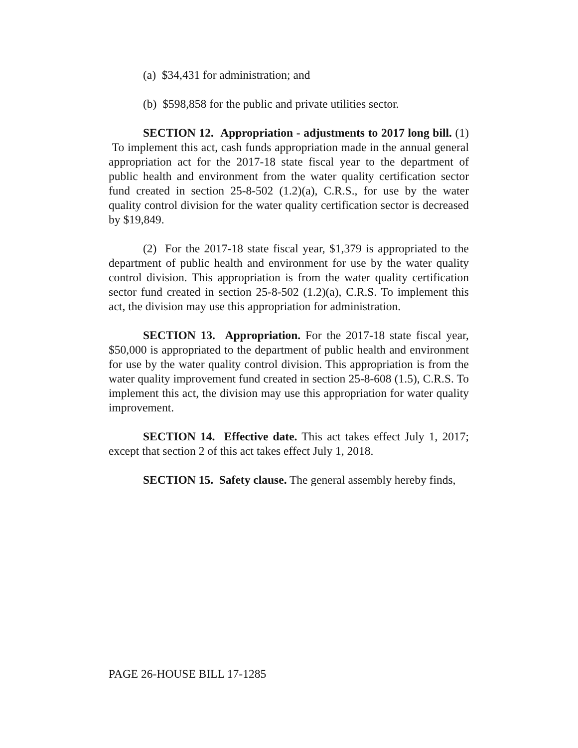(a) $34,431 for administration; and
(b) $598,858 for the public and private utilities sector.
SECTION 12. Appropriation - adjustments to 2017 long bill. (1) To implement this act, cash funds appropriation made in the annual general appropriation act for the 2017-18 state fiscal year to the department of public health and environment from the water quality certification sector fund created in section 25-8-502 (1.2)(a), C.R.S., for use by the water quality control division for the water quality certification sector is decreased by $19,849.
(2) For the 2017-18 state fiscal year, $1,379 is appropriated to the department of public health and environment for use by the water quality control division. This appropriation is from the water quality certification sector fund created in section 25-8-502 (1.2)(a), C.R.S. To implement this act, the division may use this appropriation for administration.
SECTION 13. Appropriation. For the 2017-18 state fiscal year, $50,000 is appropriated to the department of public health and environment for use by the water quality control division. This appropriation is from the water quality improvement fund created in section 25-8-608 (1.5), C.R.S. To implement this act, the division may use this appropriation for water quality improvement.
SECTION 14. Effective date. This act takes effect July 1, 2017; except that section 2 of this act takes effect July 1, 2018.
SECTION 15. Safety clause. The general assembly hereby finds,
PAGE 26-HOUSE BILL 17-1285